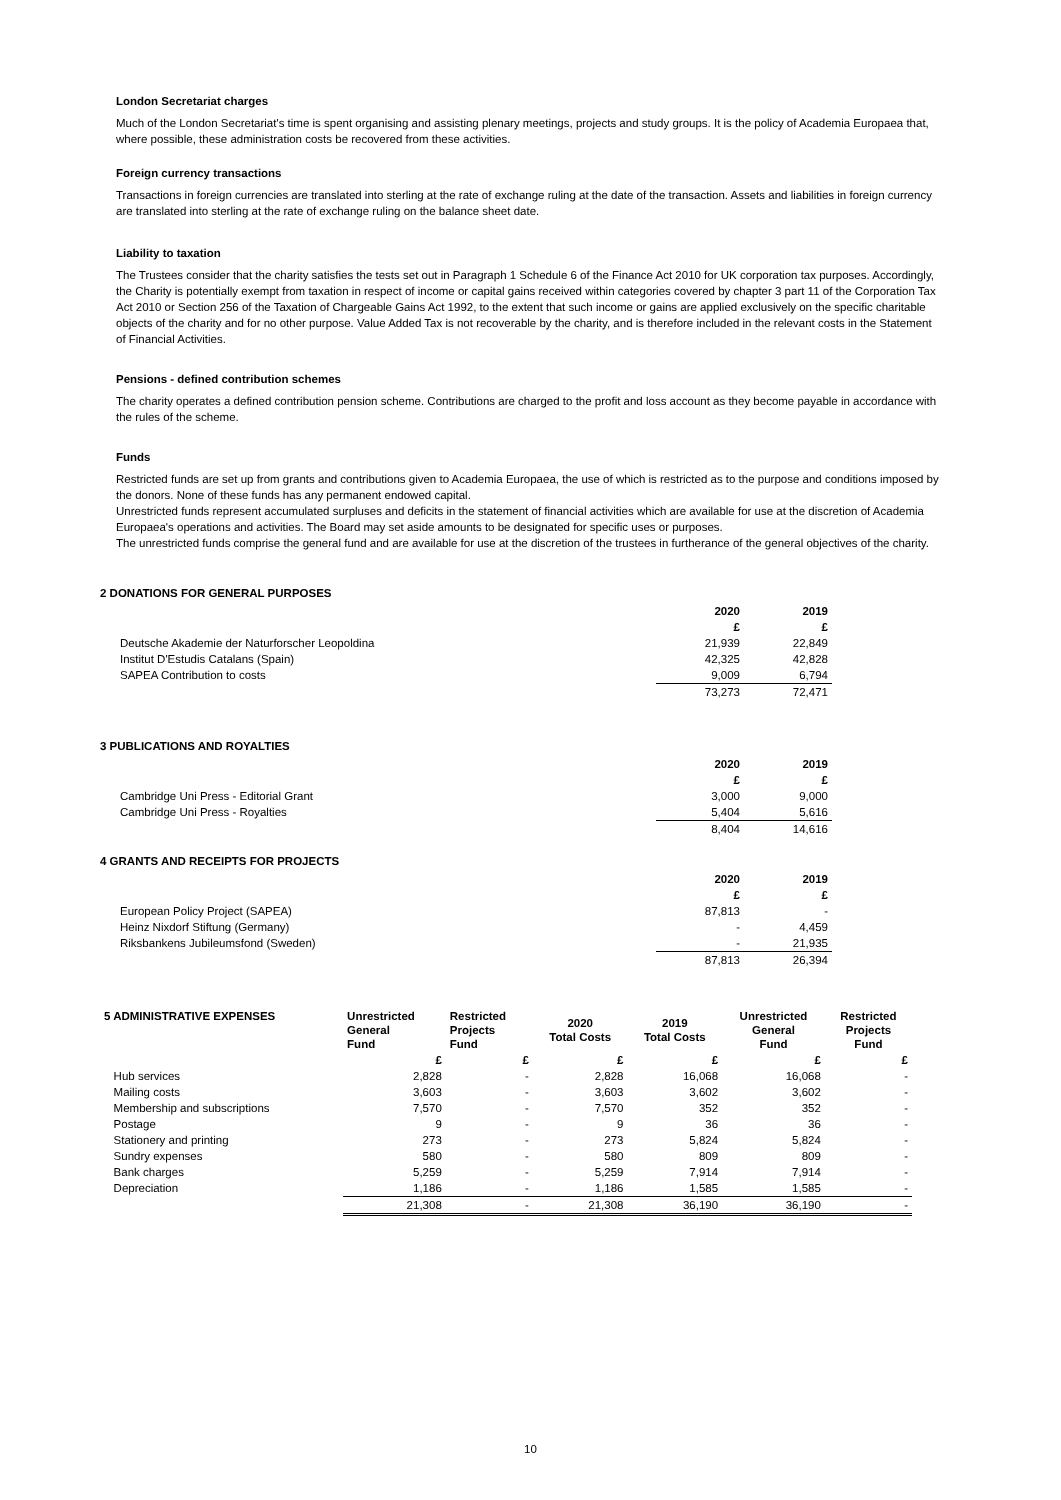London Secretariat charges
Much of the London Secretariat's time is spent organising and assisting plenary meetings, projects and study groups. It is the policy of Academia Europaea that, where possible, these administration costs be recovered from these activities.
Foreign currency transactions
Transactions in foreign currencies are translated into sterling at the rate of exchange ruling at the date of the transaction. Assets and liabilities in foreign currency are translated into sterling at the rate of exchange ruling on the balance sheet date.
Liability to taxation
The Trustees consider that the charity satisfies the tests set out in Paragraph 1 Schedule 6 of the Finance Act 2010 for UK corporation tax purposes. Accordingly, the Charity is potentially exempt from taxation in respect of income or capital gains received within categories covered by chapter 3 part 11 of the Corporation Tax Act 2010 or Section 256 of the Taxation of Chargeable Gains Act 1992, to the extent that such income or gains are applied exclusively on the specific charitable objects of the charity and for no other purpose. Value Added Tax is not recoverable by the charity, and is therefore included in the relevant costs in the Statement of Financial Activities.
Pensions - defined contribution schemes
The charity operates a defined contribution pension scheme. Contributions are charged to the profit and loss account as they become payable in accordance with the rules of the scheme.
Funds
Restricted funds are set up from grants and contributions given to Academia Europaea, the use of which is restricted as to the purpose and conditions imposed by the donors. None of these funds has any permanent endowed capital.
Unrestricted funds represent accumulated surpluses and deficits in the statement of financial activities which are available for use at the discretion of Academia Europaea's operations and activities. The Board may set aside amounts to be designated for specific uses or purposes.
The unrestricted funds comprise the general fund and are available for use at the discretion of the trustees in furtherance of the general objectives of the charity.
2 DONATIONS FOR GENERAL PURPOSES
| | 2020 | 2019 |
| --- | --- | --- |
| | £ | £ |
| Deutsche Akademie der Naturforscher Leopoldina | 21,939 | 22,849 |
| Institut D'Estudis Catalans (Spain) | 42,325 | 42,828 |
| SAPEA Contribution to costs | 9,009 | 6,794 |
| | 73,273 | 72,471 |
3 PUBLICATIONS AND ROYALTIES
| | 2020 | 2019 |
| --- | --- | --- |
| | £ | £ |
| Cambridge Uni Press - Editorial Grant | 3,000 | 9,000 |
| Cambridge Uni Press - Royalties | 5,404 | 5,616 |
| | 8,404 | 14,616 |
4 GRANTS AND RECEIPTS FOR PROJECTS
| | 2020 | 2019 |
| --- | --- | --- |
| | £ | £ |
| European Policy Project (SAPEA) | 87,813 | - |
| Heinz Nixdorf Stiftung (Germany) | - | 4,459 |
| Riksbankens Jubileumsfond (Sweden) | - | 21,935 |
| | 87,813 | 26,394 |
| 5 ADMINISTRATIVE EXPENSES | Unrestricted General Fund | Restricted Projects Fund | 2020 Total Costs | 2019 Total Costs | Unrestricted General Fund | Restricted Projects Fund |
| --- | --- | --- | --- | --- | --- | --- |
| | £ | £ | £ | £ | £ | £ |
| Hub services | 2,828 | - | 2,828 | 16,068 | 16,068 | - |
| Mailing costs | 3,603 | - | 3,603 | 3,602 | 3,602 | - |
| Membership and subscriptions | 7,570 | - | 7,570 | 352 | 352 | - |
| Postage | 9 | - | 9 | 36 | 36 | - |
| Stationery and printing | 273 | - | 273 | 5,824 | 5,824 | - |
| Sundry expenses | 580 | - | 580 | 809 | 809 | - |
| Bank charges | 5,259 | - | 5,259 | 7,914 | 7,914 | - |
| Depreciation | 1,186 | - | 1,186 | 1,585 | 1,585 | - |
| | 21,308 | - | 21,308 | 36,190 | 36,190 | - |
10